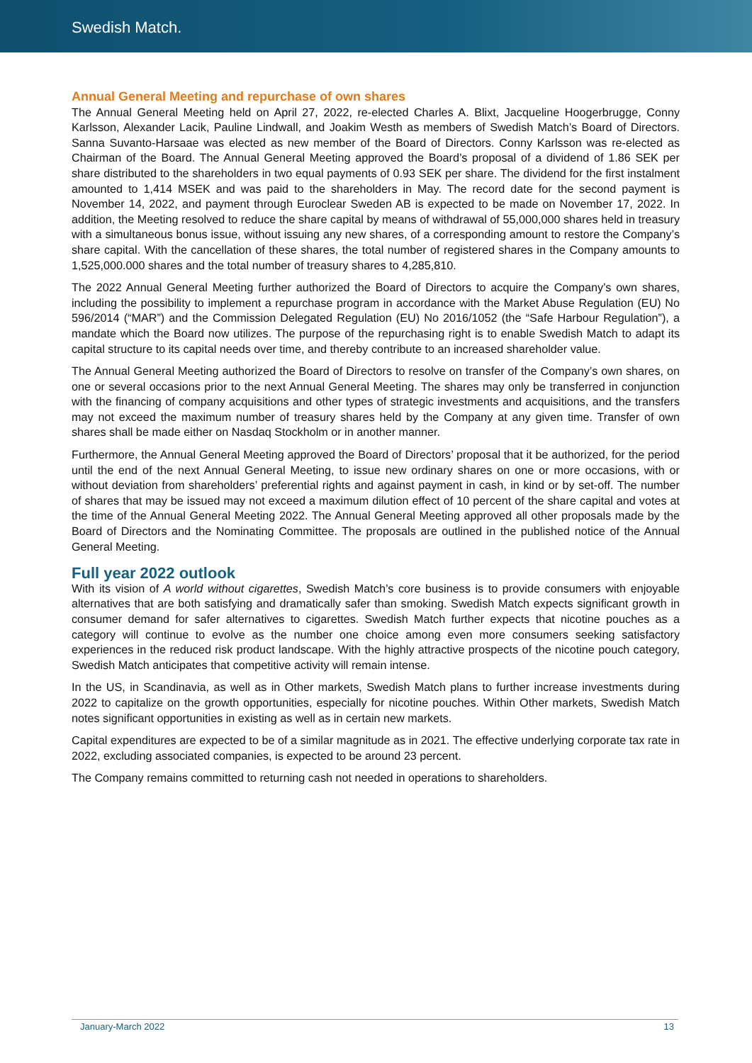Swedish Match.
Annual General Meeting and repurchase of own shares
The Annual General Meeting held on April 27, 2022, re-elected Charles A. Blixt, Jacqueline Hoogerbrugge, Conny Karlsson, Alexander Lacik, Pauline Lindwall, and Joakim Westh as members of Swedish Match’s Board of Directors. Sanna Suvanto-Harsaae was elected as new member of the Board of Directors. Conny Karlsson was re-elected as Chairman of the Board. The Annual General Meeting approved the Board’s proposal of a dividend of 1.86 SEK per share distributed to the shareholders in two equal payments of 0.93 SEK per share. The dividend for the first instalment amounted to 1,414 MSEK and was paid to the shareholders in May. The record date for the second payment is November 14, 2022, and payment through Euroclear Sweden AB is expected to be made on November 17, 2022. In addition, the Meeting resolved to reduce the share capital by means of withdrawal of 55,000,000 shares held in treasury with a simultaneous bonus issue, without issuing any new shares, of a corresponding amount to restore the Company’s share capital. With the cancellation of these shares, the total number of registered shares in the Company amounts to 1,525,000.000 shares and the total number of treasury shares to 4,285,810.
The 2022 Annual General Meeting further authorized the Board of Directors to acquire the Company’s own shares, including the possibility to implement a repurchase program in accordance with the Market Abuse Regulation (EU) No 596/2014 (“MAR”) and the Commission Delegated Regulation (EU) No 2016/1052 (the “Safe Harbour Regulation”), a mandate which the Board now utilizes. The purpose of the repurchasing right is to enable Swedish Match to adapt its capital structure to its capital needs over time, and thereby contribute to an increased shareholder value.
The Annual General Meeting authorized the Board of Directors to resolve on transfer of the Company’s own shares, on one or several occasions prior to the next Annual General Meeting. The shares may only be transferred in conjunction with the financing of company acquisitions and other types of strategic investments and acquisitions, and the transfers may not exceed the maximum number of treasury shares held by the Company at any given time. Transfer of own shares shall be made either on Nasdaq Stockholm or in another manner.
Furthermore, the Annual General Meeting approved the Board of Directors’ proposal that it be authorized, for the period until the end of the next Annual General Meeting, to issue new ordinary shares on one or more occasions, with or without deviation from shareholders’ preferential rights and against payment in cash, in kind or by set-off. The number of shares that may be issued may not exceed a maximum dilution effect of 10 percent of the share capital and votes at the time of the Annual General Meeting 2022. The Annual General Meeting approved all other proposals made by the Board of Directors and the Nominating Committee. The proposals are outlined in the published notice of the Annual General Meeting.
Full year 2022 outlook
With its vision of A world without cigarettes, Swedish Match’s core business is to provide consumers with enjoyable alternatives that are both satisfying and dramatically safer than smoking. Swedish Match expects significant growth in consumer demand for safer alternatives to cigarettes. Swedish Match further expects that nicotine pouches as a category will continue to evolve as the number one choice among even more consumers seeking satisfactory experiences in the reduced risk product landscape. With the highly attractive prospects of the nicotine pouch category, Swedish Match anticipates that competitive activity will remain intense.
In the US, in Scandinavia, as well as in Other markets, Swedish Match plans to further increase investments during 2022 to capitalize on the growth opportunities, especially for nicotine pouches. Within Other markets, Swedish Match notes significant opportunities in existing as well as in certain new markets.
Capital expenditures are expected to be of a similar magnitude as in 2021. The effective underlying corporate tax rate in 2022, excluding associated companies, is expected to be around 23 percent.
The Company remains committed to returning cash not needed in operations to shareholders.
January-March 2022 13